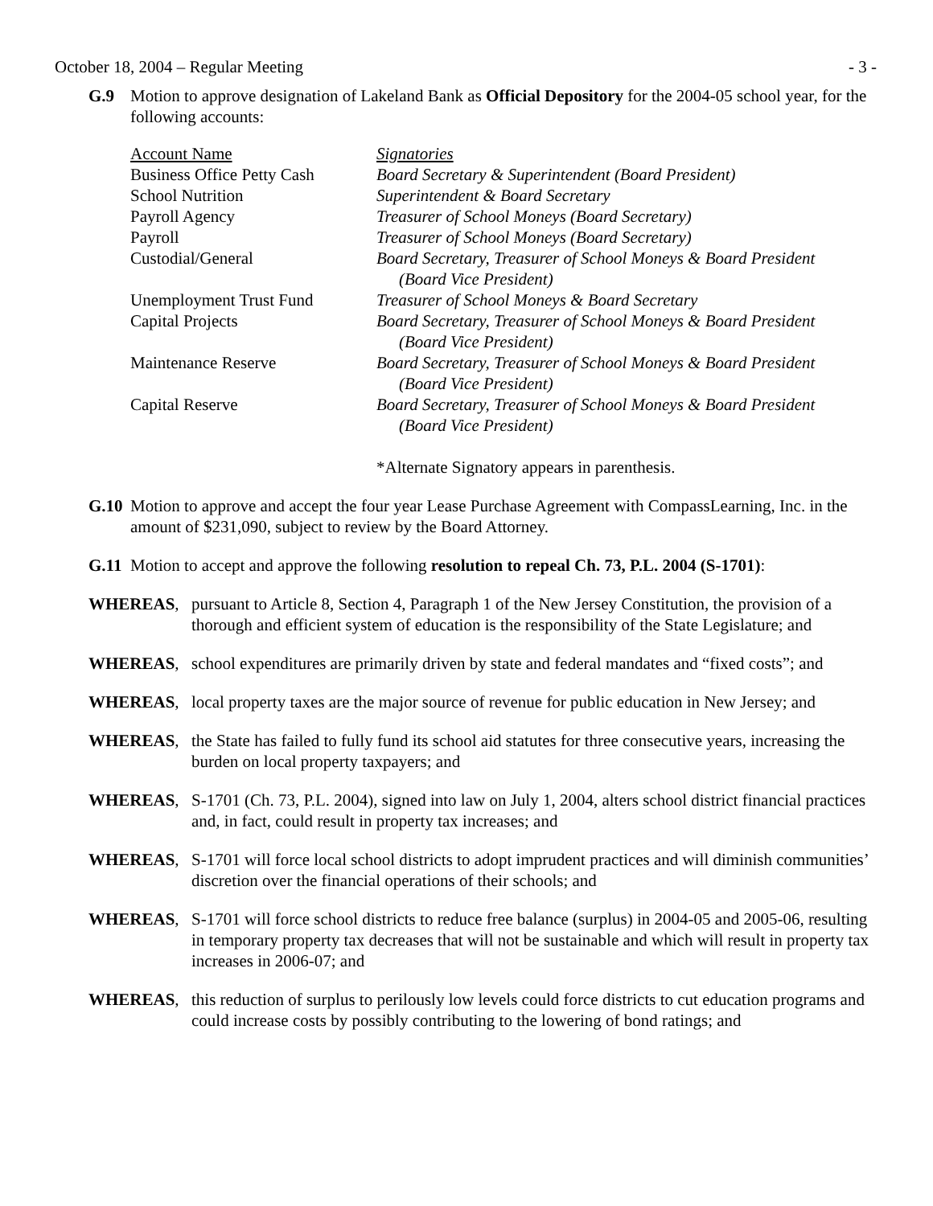October 18, 2004 – Regular Meeting - 3 -
G.9 Motion to approve designation of Lakeland Bank as Official Depository for the 2004-05 school year, for the following accounts:
| Account Name | Signatories |
| Business Office Petty Cash | Board Secretary & Superintendent (Board President) |
| School Nutrition | Superintendent & Board Secretary |
| Payroll Agency | Treasurer of School Moneys (Board Secretary) |
| Payroll | Treasurer of School Moneys (Board Secretary) |
| Custodial/General | Board Secretary, Treasurer of School Moneys & Board President (Board Vice President) |
| Unemployment Trust Fund | Treasurer of School Moneys & Board Secretary |
| Capital Projects | Board Secretary, Treasurer of School Moneys & Board President (Board Vice President) |
| Maintenance Reserve | Board Secretary, Treasurer of School Moneys & Board President (Board Vice President) |
| Capital Reserve | Board Secretary, Treasurer of School Moneys & Board President (Board Vice President) |
| | *Alternate Signatory appears in parenthesis. |
G.10 Motion to approve and accept the four year Lease Purchase Agreement with CompassLearning, Inc. in the amount of $231,090, subject to review by the Board Attorney.
G.11 Motion to accept and approve the following resolution to repeal Ch. 73, P.L. 2004 (S-1701):
WHEREAS, pursuant to Article 8, Section 4, Paragraph 1 of the New Jersey Constitution, the provision of a thorough and efficient system of education is the responsibility of the State Legislature; and
WHEREAS, school expenditures are primarily driven by state and federal mandates and “fixed costs”; and
WHEREAS, local property taxes are the major source of revenue for public education in New Jersey; and
WHEREAS, the State has failed to fully fund its school aid statutes for three consecutive years, increasing the burden on local property taxpayers; and
WHEREAS, S-1701 (Ch. 73, P.L. 2004), signed into law on July 1, 2004, alters school district financial practices and, in fact, could result in property tax increases; and
WHEREAS, S-1701 will force local school districts to adopt imprudent practices and will diminish communities’ discretion over the financial operations of their schools; and
WHEREAS, S-1701 will force school districts to reduce free balance (surplus) in 2004-05 and 2005-06, resulting in temporary property tax decreases that will not be sustainable and which will result in property tax increases in 2006-07; and
WHEREAS, this reduction of surplus to perilously low levels could force districts to cut education programs and could increase costs by possibly contributing to the lowering of bond ratings; and